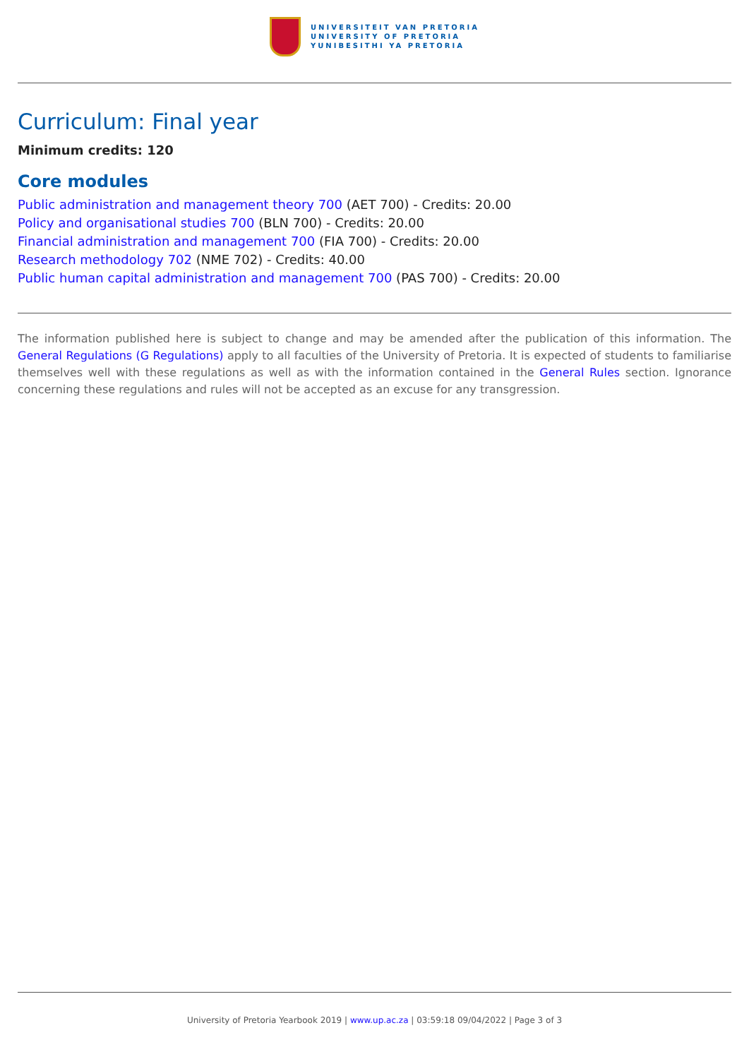UNIVERSITEIT VAN PRETORIA
UNIVERSITY OF PRETORIA
YUNIBESITHI YA PRETORIA
Curriculum: Final year
Minimum credits: 120
Core modules
Public administration and management theory 700 (AET 700) - Credits: 20.00
Policy and organisational studies 700 (BLN 700) - Credits: 20.00
Financial administration and management 700 (FIA 700) - Credits: 20.00
Research methodology 702 (NME 702) - Credits: 40.00
Public human capital administration and management 700 (PAS 700) - Credits: 20.00
The information published here is subject to change and may be amended after the publication of this information. The General Regulations (G Regulations) apply to all faculties of the University of Pretoria. It is expected of students to familiarise themselves well with these regulations as well as with the information contained in the General Rules section. Ignorance concerning these regulations and rules will not be accepted as an excuse for any transgression.
University of Pretoria Yearbook 2019 | www.up.ac.za | 03:59:18 09/04/2022 | Page 3 of 3